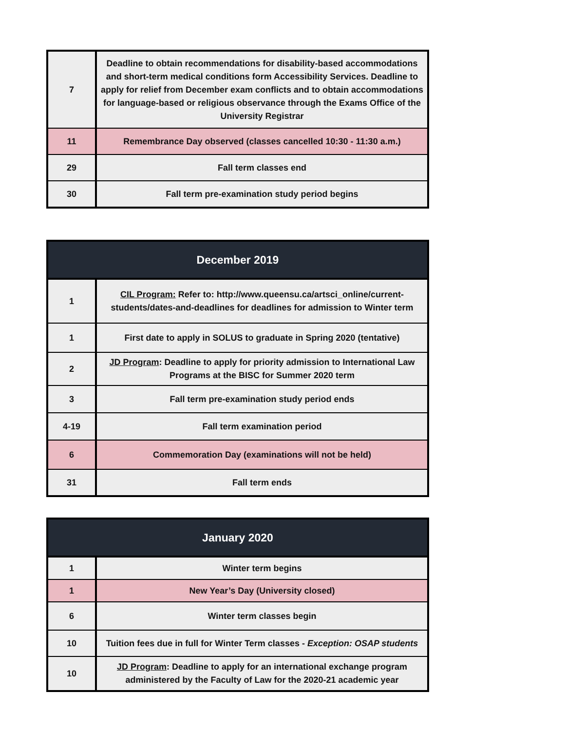| 7 | Deadline to obtain recommendations for disability-based accommodations and short-term medical conditions form Accessibility Services. Deadline to apply for relief from December exam conflicts and to obtain accommodations for language-based or religious observance through the Exams Office of the University Registrar |
| 11 | Remembrance Day observed (classes cancelled 10:30 - 11:30 a.m.) |
| 29 | Fall term classes end |
| 30 | Fall term pre-examination study period begins |
| December 2019 | |
| --- | --- |
| 1 | CIL Program: Refer to: http://www.queensu.ca/artsci_online/current-students/dates-and-deadlines for deadlines for admission to Winter term |
| 1 | First date to apply in SOLUS to graduate in Spring 2020 (tentative) |
| 2 | JD Program : Deadline to apply for priority admission to International Law Programs at the BISC for Summer 2020 term |
| 3 | Fall term pre-examination study period ends |
| 4-19 | Fall term examination period |
| 6 | Commemoration Day (examinations will not be held) |
| 31 | Fall term ends |
| January 2020 | |
| --- | --- |
| 1 | Winter term begins |
| 1 | New Year’s Day (University closed) |
| 6 | Winter term classes begin |
| 10 | Tuition fees due in full for Winter Term classes - Exception: OSAP students |
| 10 | JD Program : Deadline to apply for an international exchange program administered by the Faculty of Law for the 2020-21 academic year |